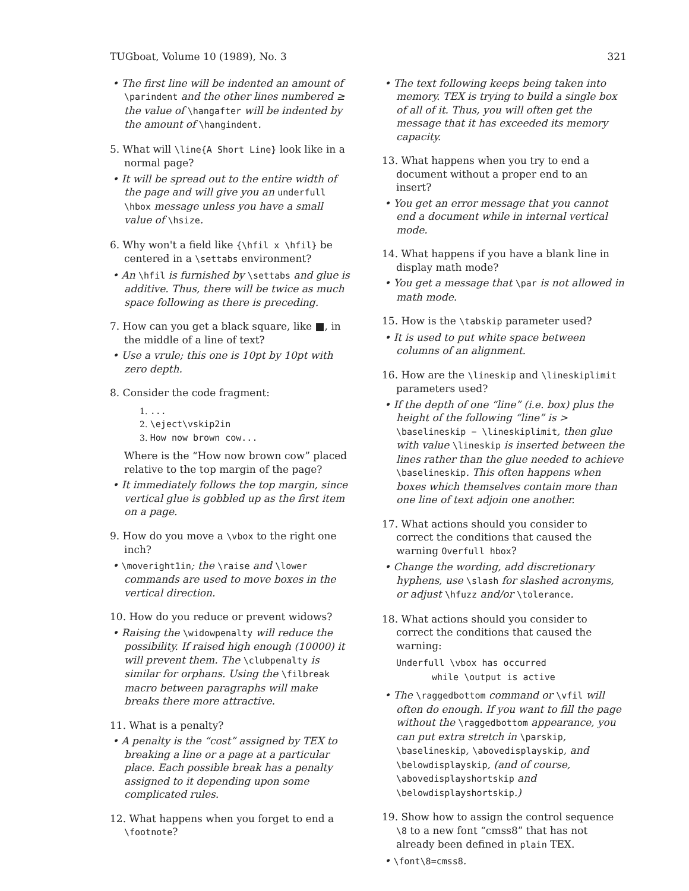TUGboat, Volume 10 (1989), No. 3 321
• The first line will be indented an amount of \parindent and the other lines numbered ≥ the value of \hangafter will be indented by the amount of \hangindent.
5. What will \line{A Short Line} look like in a normal page?
• It will be spread out to the entire width of the page and will give you an underfull \hbox message unless you have a small value of \hsize.
6. Why won't a field like {\hfil x \hfil} be centered in a \settabs environment?
• An \hfil is furnished by \settabs and glue is additive. Thus, there will be twice as much space following as there is preceding.
7. How can you get a black square, like ■, in the middle of a line of text?
• Use a vrule; this one is 10pt by 10pt with zero depth.
8. Consider the code fragment:
1. ...
2. \eject\vskip2in
3. How now brown cow...
Where is the “How now brown cow” placed relative to the top margin of the page?
• It immediately follows the top margin, since vertical glue is gobbled up as the first item on a page.
9. How do you move a \vbox to the right one inch?
• \moveright1in; the \raise and \lower commands are used to move boxes in the vertical direction.
10. How do you reduce or prevent widows?
• Raising the \widowpenalty will reduce the possibility. If raised high enough (10000) it will prevent them. The \clubpenalty is similar for orphans. Using the \filbreak macro between paragraphs will make breaks there more attractive.
11. What is a penalty?
• A penalty is the “cost” assigned by TEX to breaking a line or a page at a particular place. Each possible break has a penalty assigned to it depending upon some complicated rules.
12. What happens when you forget to end a \footnote?
• The text following keeps being taken into memory. TEX is trying to build a single box of all of it. Thus, you will often get the message that it has exceeded its memory capacity.
13. What happens when you try to end a document without a proper end to an insert?
• You get an error message that you cannot end a document while in internal vertical mode.
14. What happens if you have a blank line in display math mode?
• You get a message that \par is not allowed in math mode.
15. How is the \tabskip parameter used?
• It is used to put white space between columns of an alignment.
16. How are the \lineskip and \lineskiplimit parameters used?
• If the depth of one “line” (i.e. box) plus the height of the following “line” is > \baselineskip − \lineskiplimit, then glue with value \lineskip is inserted between the lines rather than the glue needed to achieve \baselineskip. This often happens when boxes which themselves contain more than one line of text adjoin one another.
17. What actions should you consider to correct the conditions that caused the warning Overfull hbox?
• Change the wording, add discretionary hyphens, use \slash for slashed acronyms, or adjust \hfuzz and/or \tolerance.
18. What actions should you consider to correct the conditions that caused the warning:
Underfull \vbox has occurred
while \output is active
• The \raggedbottom command or \vfil will often do enough. If you want to fill the page without the \raggedbottom appearance, you can put extra stretch in \parskip, \baselineskip, \abovedisplayskip, and \belowdisplayskip, (and of course, \abovedisplayshortskip and \belowdisplayshortskip.)
19. Show how to assign the control sequence \8 to a new font “cmss8” that has not already been defined in plain TEX.
• \font\8=cmss8.